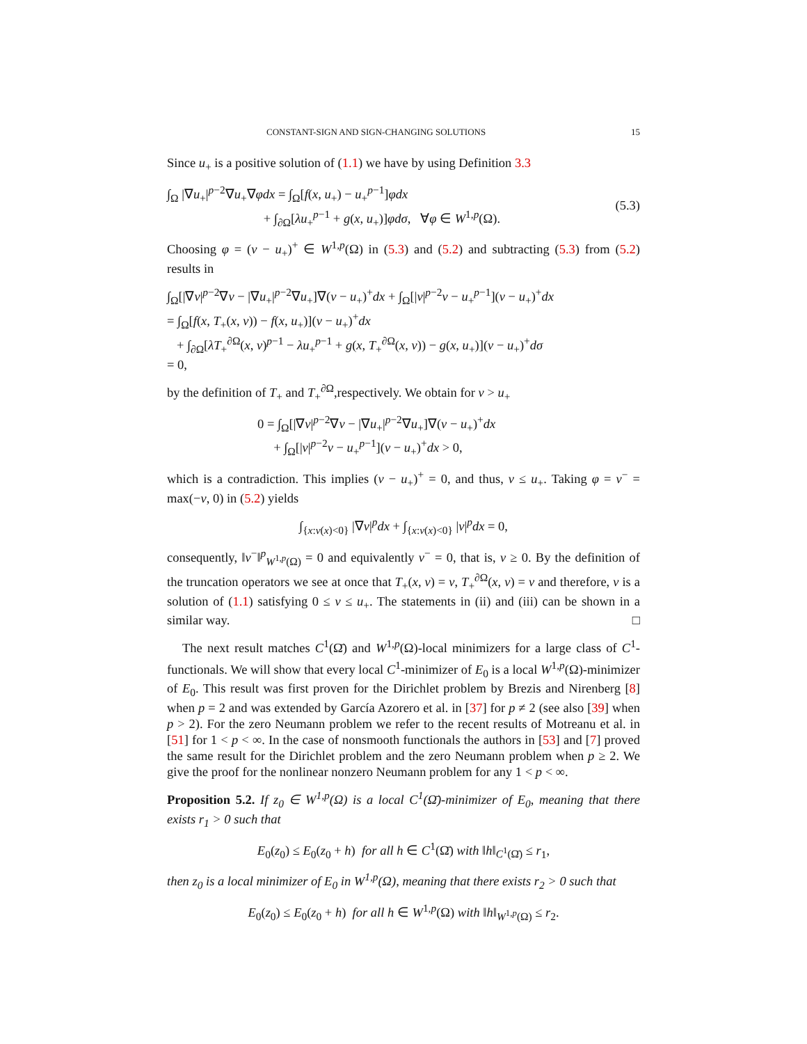CONSTANT-SIGN AND SIGN-CHANGING SOLUTIONS 15
Since u<sub>+</sub> is a positive solution of (1.1) we have by using Definition 3.3
∫<sub>Ω</sub> |∇u<sub>+</sub>|<sup>p−2</sup>∇u<sub>+</sub>∇φdx = ∫<sub>Ω</sub>[f(x, u<sub>+</sub>) − u<sub>+</sub><sup>p−1</sup>]φdx
+ ∫<sub>∂Ω</sub>[λu<sub>+</sub><sup>p−1</sup> + g(x, u<sub>+</sub>)]φdσ, ∀φ ∈ W<sup>1,p</sup>(Ω).
(5.3)
Choosing φ = (v − u<sub>+</sub>)<sup>+</sup> ∈ W<sup>1,p</sup>(Ω) in (5.3) and (5.2) and subtracting (5.3) from (5.2) results in
∫<sub>Ω</sub>[|∇v|<sup>p−2</sup>∇v − |∇u<sub>+</sub>|<sup>p−2</sup>∇u<sub>+</sub>]∇(v − u<sub>+</sub>)<sup>+</sup>dx + ∫<sub>Ω</sub>[|v|<sup>p−2</sup>v − u<sub>+</sub><sup>p−1</sup>](v − u<sub>+</sub>)<sup>+</sup>dx
= ∫<sub>Ω</sub>[f(x, T<sub>+</sub>(x, v)) − f(x, u<sub>+</sub>)](v − u<sub>+</sub>)<sup>+</sup>dx
+ ∫<sub>∂Ω</sub>[λT<sub>+</sub><sup>∂Ω</sup>(x, v)<sup>p−1</sup> − λu<sub>+</sub><sup>p−1</sup> + g(x, T<sub>+</sub><sup>∂Ω</sup>(x, v)) − g(x, u<sub>+</sub>)](v − u<sub>+</sub>)<sup>+</sup>dσ
= 0,
by the definition of T<sub>+</sub> and T<sub>+</sub><sup>∂Ω</sup>,respectively. We obtain for v > u<sub>+</sub>
0 = ∫<sub>Ω</sub>[|∇v|<sup>p−2</sup>∇v − |∇u<sub>+</sub>|<sup>p−2</sup>∇u<sub>+</sub>]∇(v − u<sub>+</sub>)<sup>+</sup>dx
+ ∫<sub>Ω</sub>[|v|<sup>p−2</sup>v − u<sub>+</sub><sup>p−1</sup>](v − u<sub>+</sub>)<sup>+</sup>dx > 0,
which is a contradiction. This implies (v − u<sub>+</sub>)<sup>+</sup> = 0, and thus, v ≤ u<sub>+</sub>. Taking φ = v<sup>−</sup> = max(−v, 0) in (5.2) yields
∫<sub>{x:v(x)<0}</sub> |∇v|<sup>p</sup>dx + ∫<sub>{x:v(x)<0}</sub> |v|<sup>p</sup>dx = 0,
consequently, ‖v<sup>−</sup>‖<sup>p</sup><sub>W<sup>1,p</sup>(Ω)</sub> = 0 and equivalently v<sup>−</sup> = 0, that is, v ≥ 0. By the definition of the truncation operators we see at once that T<sub>+</sub>(x, v) = v, T<sub>+</sub><sup>∂Ω</sup>(x, v) = v and therefore, v is a solution of (1.1) satisfying 0 ≤ v ≤ u<sub>+</sub>. The statements in (ii) and (iii) can be shown in a similar way. □
The next result matches C<sup>1</sup>(Ω̄) and W<sup>1,p</sup>(Ω)-local minimizers for a large class of C<sup>1</sup>-functionals. We will show that every local C<sup>1</sup>-minimizer of E<sub>0</sub> is a local W<sup>1,p</sup>(Ω)-minimizer of E<sub>0</sub>. This result was first proven for the Dirichlet problem by Brezis and Nirenberg [8] when p = 2 and was extended by García Azorero et al. in [37] for p ≠ 2 (see also [39] when p > 2). For the zero Neumann problem we refer to the recent results of Motreanu et al. in [51] for 1 < p < ∞. In the case of nonsmooth functionals the authors in [53] and [7] proved the same result for the Dirichlet problem and the zero Neumann problem when p ≥ 2. We give the proof for the nonlinear nonzero Neumann problem for any 1 < p < ∞.
Proposition 5.2. If z<sub>0</sub> ∈ W<sup>1,p</sup>(Ω) is a local C<sup>1</sup>(Ω̄)-minimizer of E<sub>0</sub>, meaning that there exists r<sub>1</sub> > 0 such that
E<sub>0</sub>(z<sub>0</sub>) ≤ E<sub>0</sub>(z<sub>0</sub> + h) for all h ∈ C<sup>1</sup>(Ω̄) with ‖h‖<sub>C<sup>1</sup>(Ω̄)</sub> ≤ r<sub>1</sub>,
then z<sub>0</sub> is a local minimizer of E<sub>0</sub> in W<sup>1,p</sup>(Ω), meaning that there exists r<sub>2</sub> > 0 such that
E<sub>0</sub>(z<sub>0</sub>) ≤ E<sub>0</sub>(z<sub>0</sub> + h) for all h ∈ W<sup>1,p</sup>(Ω) with ‖h‖<sub>W<sup>1,p</sup>(Ω)</sub> ≤ r<sub>2</sub>.